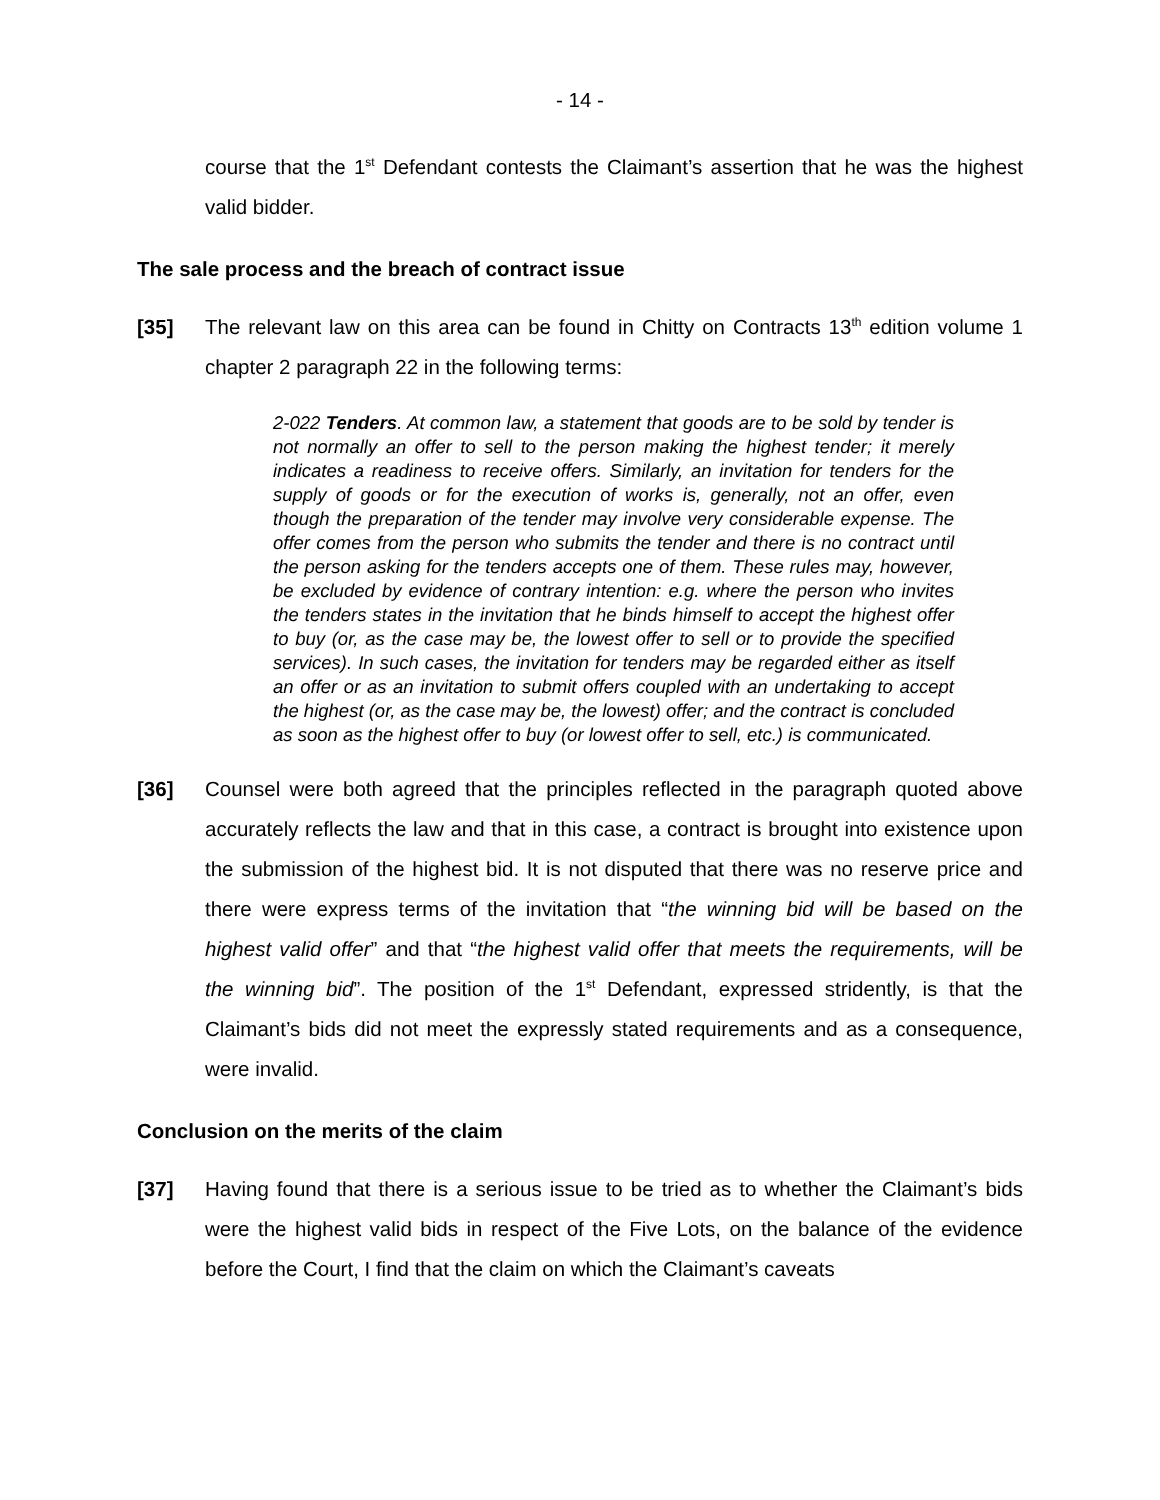- 14 -
course that the 1<sup>st</sup> Defendant contests the Claimant’s assertion that he was the highest valid bidder.
The sale process and the breach of contract issue
[35] The relevant law on this area can be found in Chitty on Contracts 13<sup>th</sup> edition volume 1 chapter 2 paragraph 22 in the following terms:
2-022 Tenders. At common law, a statement that goods are to be sold by tender is not normally an offer to sell to the person making the highest tender; it merely indicates a readiness to receive offers. Similarly, an invitation for tenders for the supply of goods or for the execution of works is, generally, not an offer, even though the preparation of the tender may involve very considerable expense. The offer comes from the person who submits the tender and there is no contract until the person asking for the tenders accepts one of them. These rules may, however, be excluded by evidence of contrary intention: e.g. where the person who invites the tenders states in the invitation that he binds himself to accept the highest offer to buy (or, as the case may be, the lowest offer to sell or to provide the specified services). In such cases, the invitation for tenders may be regarded either as itself an offer or as an invitation to submit offers coupled with an undertaking to accept the highest (or, as the case may be, the lowest) offer; and the contract is concluded as soon as the highest offer to buy (or lowest offer to sell, etc.) is communicated.
[36] Counsel were both agreed that the principles reflected in the paragraph quoted above accurately reflects the law and that in this case, a contract is brought into existence upon the submission of the highest bid. It is not disputed that there was no reserve price and there were express terms of the invitation that “the winning bid will be based on the highest valid offer” and that “the highest valid offer that meets the requirements, will be the winning bid”. The position of the 1<sup>st</sup> Defendant, expressed stridently, is that the Claimant’s bids did not meet the expressly stated requirements and as a consequence, were invalid.
Conclusion on the merits of the claim
[37] Having found that there is a serious issue to be tried as to whether the Claimant’s bids were the highest valid bids in respect of the Five Lots, on the balance of the evidence before the Court, I find that the claim on which the Claimant’s caveats